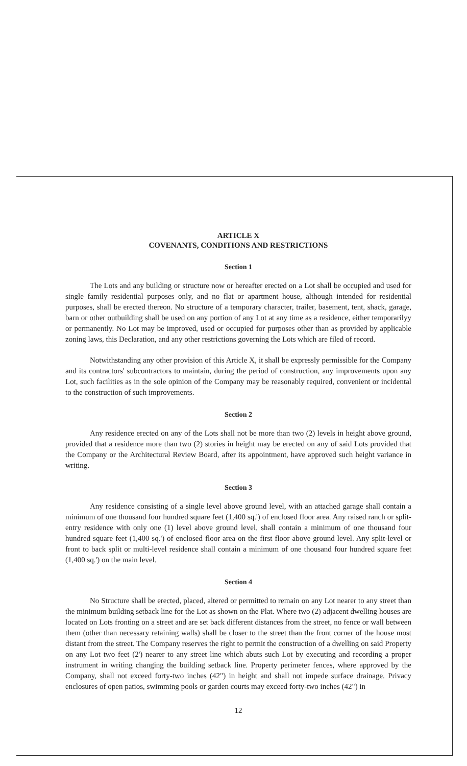ARTICLE X
COVENANTS, CONDITIONS AND RESTRICTIONS
Section 1
The Lots and any building or structure now or hereafter erected on a Lot shall be occupied and used for single family residential purposes only, and no flat or apartment house, although intended for residential purposes, shall be erected thereon. No structure of a temporary character, trailer, basement, tent, shack, garage, barn or other outbuilding shall be used on any portion of any Lot at any time as a residence, either temporarilyy or permanently. No Lot may be improved, used or occupied for purposes other than as provided by applicable zoning laws, this Declaration, and any other restrictions governing the Lots which are filed of record.
Notwithstanding any other provision of this Article X, it shall be expressly permissible for the Company and its contractors' subcontractors to maintain, during the period of construction, any improvements upon any Lot, such facilities as in the sole opinion of the Company may be reasonably required, convenient or incidental to the construction of such improvements.
Section 2
Any residence erected on any of the Lots shall not be more than two (2) levels in height above ground, provided that a residence more than two (2) stories in height may be erected on any of said Lots provided that the Company or the Architectural Review Board, after its appointment, have approved such height variance in writing.
Section 3
Any residence consisting of a single level above ground level, with an attached garage shall contain a minimum of one thousand four hundred square feet (1,400 sq.') of enclosed floor area. Any raised ranch or split-entry residence with only one (1) level above ground level, shall contain a minimum of one thousand four hundred square feet (1,400 sq.') of enclosed floor area on the first floor above ground level. Any split-level or front to back split or multi-level residence shall contain a minimum of one thousand four hundred square feet (1,400 sq.') on the main level.
Section 4
No Structure shall be erected, placed, altered or permitted to remain on any Lot nearer to any street than the minimum building setback line for the Lot as shown on the Plat. Where two (2) adjacent dwelling houses are located on Lots fronting on a street and are set back different distances from the street, no fence or wall between them (other than necessary retaining walls) shall be closer to the street than the front corner of the house most distant from the street. The Company reserves the right to permit the construction of a dwelling on said Property on any Lot two feet (2') nearer to any street line which abuts such Lot by executing and recording a proper instrument in writing changing the building setback line. Property perimeter fences, where approved by the Company, shall not exceed forty-two inches (42") in height and shall not impede surface drainage. Privacy enclosures of open patios, swimming pools or garden courts may exceed forty-two inches (42") in
12